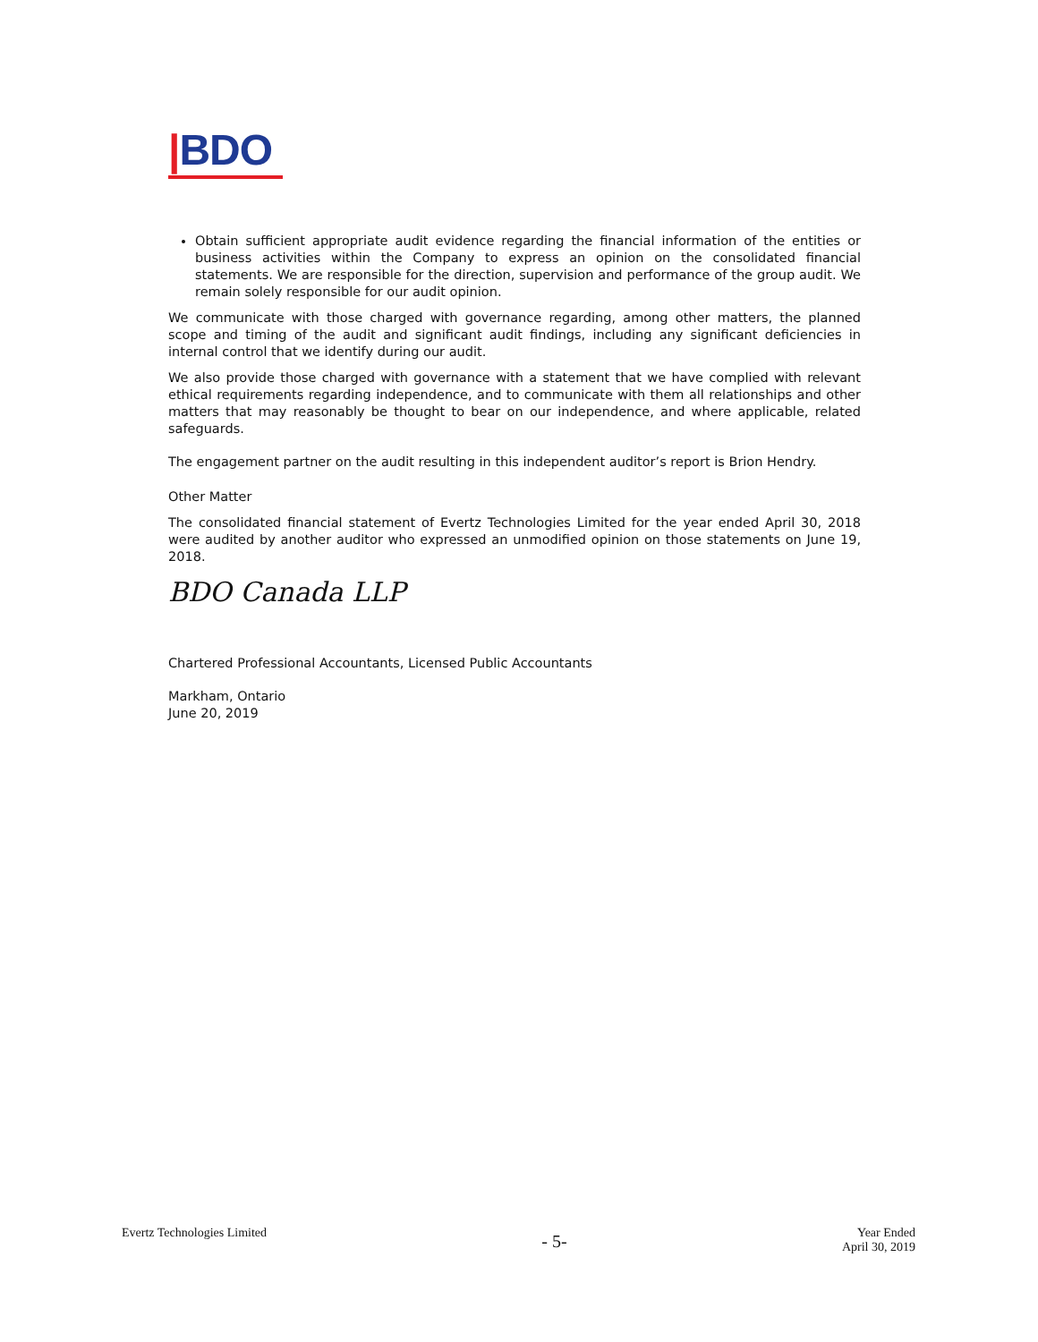|BDO
Obtain sufficient appropriate audit evidence regarding the financial information of the entities or business activities within the Company to express an opinion on the consolidated financial statements. We are responsible for the direction, supervision and performance of the group audit. We remain solely responsible for our audit opinion.
We communicate with those charged with governance regarding, among other matters, the planned scope and timing of the audit and significant audit findings, including any significant deficiencies in internal control that we identify during our audit.
We also provide those charged with governance with a statement that we have complied with relevant ethical requirements regarding independence, and to communicate with them all relationships and other matters that may reasonably be thought to bear on our independence, and where applicable, related safeguards.
The engagement partner on the audit resulting in this independent auditor’s report is Brion Hendry.
Other Matter
The consolidated financial statement of Evertz Technologies Limited for the year ended April 30, 2018 were audited by another auditor who expressed an unmodified opinion on those statements on June 19, 2018.
BDO Canada LLP
Chartered Professional Accountants, Licensed Public Accountants
Markham, Ontario
June 20, 2019
Evertz Technologies Limited
- 5-
Year Ended
April 30, 2019